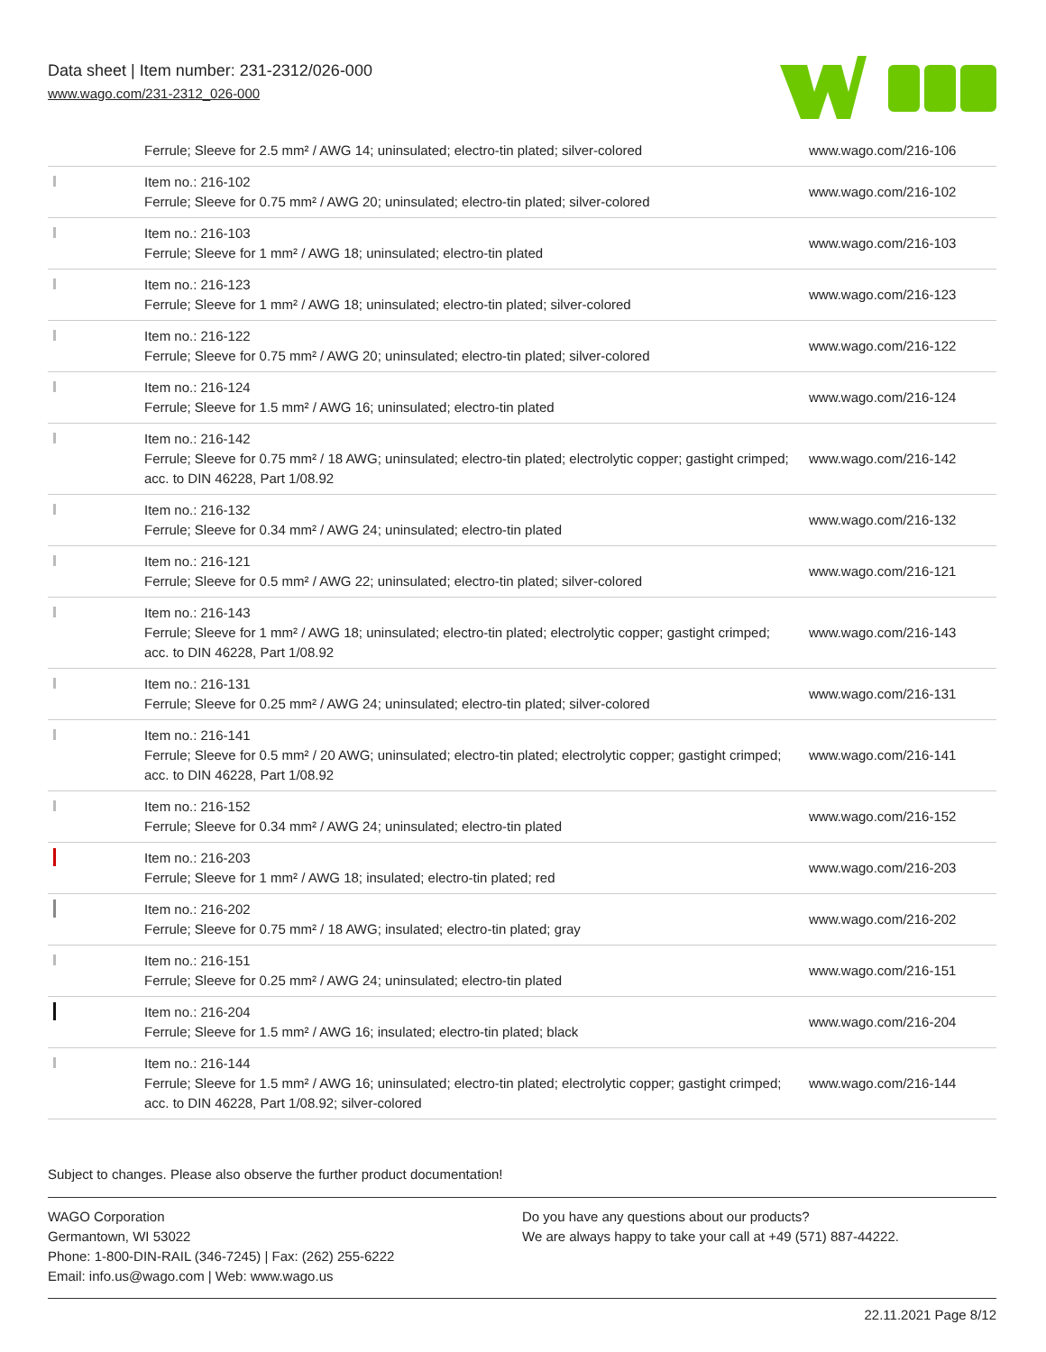Data sheet | Item number: 231-2312/026-000
www.wago.com/231-2312_026-000
| | Ferrule; Sleeve for 2.5 mm² / AWG 14; uninsulated; electro-tin plated; silver-colored | www.wago.com/216-106 |
| | Item no.: 216-102 Ferrule; Sleeve for 0.75 mm² / AWG 20; uninsulated; electro-tin plated; silver-colored | www.wago.com/216-102 |
| | Item no.: 216-103 Ferrule; Sleeve for 1 mm² / AWG 18; uninsulated; electro-tin plated | www.wago.com/216-103 |
| | Item no.: 216-123 Ferrule; Sleeve for 1 mm² / AWG 18; uninsulated; electro-tin plated; silver-colored | www.wago.com/216-123 |
| | Item no.: 216-122 Ferrule; Sleeve for 0.75 mm² / AWG 20; uninsulated; electro-tin plated; silver-colored | www.wago.com/216-122 |
| | Item no.: 216-124 Ferrule; Sleeve for 1.5 mm² / AWG 16; uninsulated; electro-tin plated | www.wago.com/216-124 |
| | Item no.: 216-142 Ferrule; Sleeve for 0.75 mm² / 18 AWG; uninsulated; electro-tin plated; electrolytic copper; gastight crimped; acc. to DIN 46228, Part 1/08.92 | www.wago.com/216-142 |
| | Item no.: 216-132 Ferrule; Sleeve for 0.34 mm² / AWG 24; uninsulated; electro-tin plated | www.wago.com/216-132 |
| | Item no.: 216-121 Ferrule; Sleeve for 0.5 mm² / AWG 22; uninsulated; electro-tin plated; silver-colored | www.wago.com/216-121 |
| | Item no.: 216-143 Ferrule; Sleeve for 1 mm² / AWG 18; uninsulated; electro-tin plated; electrolytic copper; gastight crimped; acc. to DIN 46228, Part 1/08.92 | www.wago.com/216-143 |
| | Item no.: 216-131 Ferrule; Sleeve for 0.25 mm² / AWG 24; uninsulated; electro-tin plated; silver-colored | www.wago.com/216-131 |
| | Item no.: 216-141 Ferrule; Sleeve for 0.5 mm² / 20 AWG; uninsulated; electro-tin plated; electrolytic copper; gastight crimped; acc. to DIN 46228, Part 1/08.92 | www.wago.com/216-141 |
| | Item no.: 216-152 Ferrule; Sleeve for 0.34 mm² / AWG 24; uninsulated; electro-tin plated | www.wago.com/216-152 |
| | Item no.: 216-203 Ferrule; Sleeve for 1 mm² / AWG 18; insulated; electro-tin plated; red | www.wago.com/216-203 |
| | Item no.: 216-202 Ferrule; Sleeve for 0.75 mm² / 18 AWG; insulated; electro-tin plated; gray | www.wago.com/216-202 |
| | Item no.: 216-151 Ferrule; Sleeve for 0.25 mm² / AWG 24; uninsulated; electro-tin plated | www.wago.com/216-151 |
| | Item no.: 216-204 Ferrule; Sleeve for 1.5 mm² / AWG 16; insulated; electro-tin plated; black | www.wago.com/216-204 |
| | Item no.: 216-144 Ferrule; Sleeve for 1.5 mm² / AWG 16; uninsulated; electro-tin plated; electrolytic copper; gastight crimped; acc. to DIN 46228, Part 1/08.92; silver-colored | www.wago.com/216-144 |
Subject to changes. Please also observe the further product documentation!
WAGO Corporation
Germantown, WI 53022
Phone: 1-800-DIN-RAIL (346-7245) | Fax: (262) 255-6222
Email: info.us@wago.com | Web: www.wago.us
Do you have any questions about our products?
We are always happy to take your call at +49 (571) 887-44222.
22.11.2021 Page 8/12